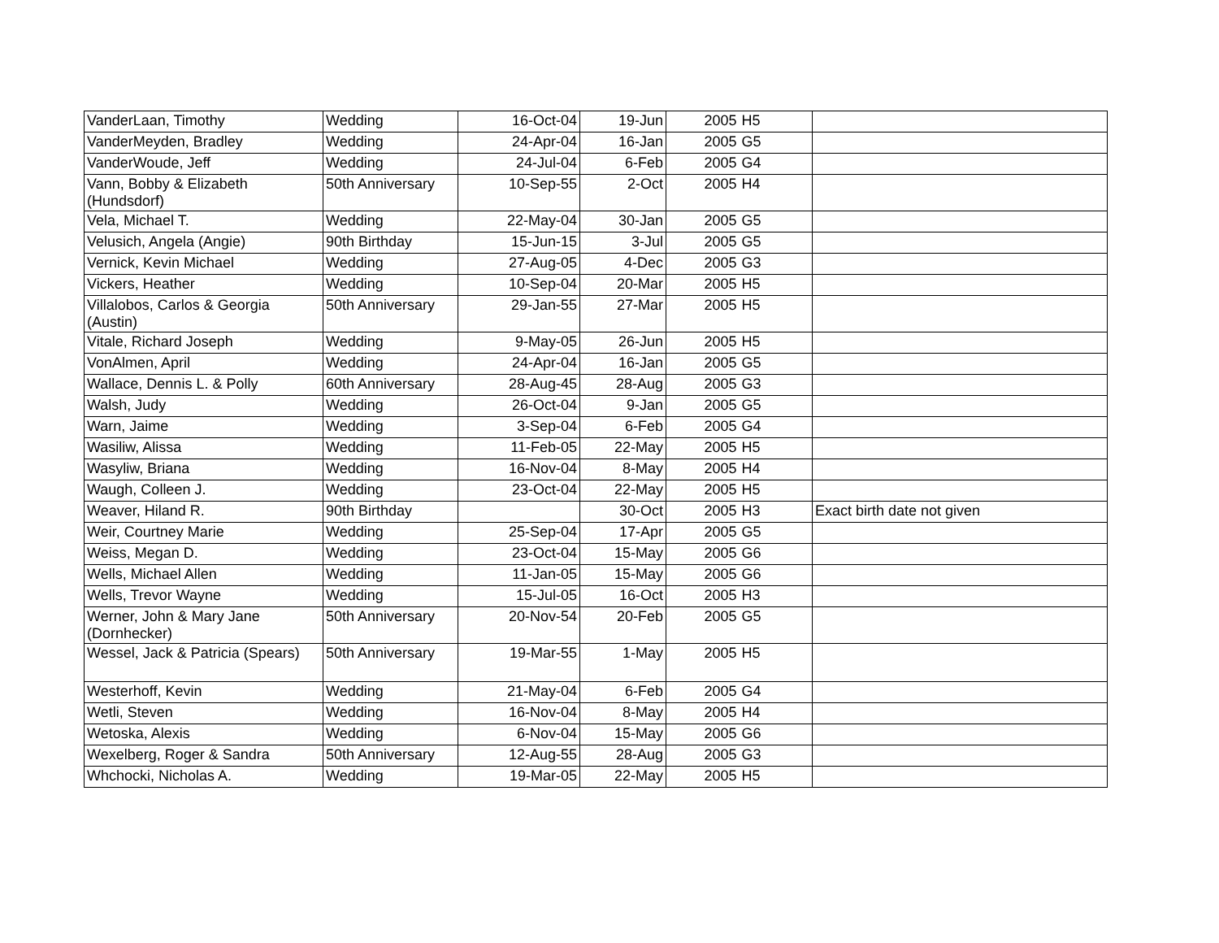| VanderLaan, Timothy | Wedding | 16-Oct-04 | 19-Jun | 2005 | H5 | |
| VanderMeyden, Bradley | Wedding | 24-Apr-04 | 16-Jan | 2005 | G5 | |
| VanderWoude, Jeff | Wedding | 24-Jul-04 | 6-Feb | 2005 | G4 | |
| Vann, Bobby & Elizabeth (Hundsdorf) | 50th Anniversary | 10-Sep-55 | 2-Oct | 2005 | H4 | |
| Vela, Michael T. | Wedding | 22-May-04 | 30-Jan | 2005 | G5 | |
| Velusich, Angela (Angie) | 90th Birthday | 15-Jun-15 | 3-Jul | 2005 | G5 | |
| Vernick, Kevin Michael | Wedding | 27-Aug-05 | 4-Dec | 2005 | G3 | |
| Vickers, Heather | Wedding | 10-Sep-04 | 20-Mar | 2005 | H5 | |
| Villalobos, Carlos & Georgia (Austin) | 50th Anniversary | 29-Jan-55 | 27-Mar | 2005 | H5 | |
| Vitale, Richard Joseph | Wedding | 9-May-05 | 26-Jun | 2005 | H5 | |
| VonAlmen, April | Wedding | 24-Apr-04 | 16-Jan | 2005 | G5 | |
| Wallace, Dennis L. & Polly | 60th Anniversary | 28-Aug-45 | 28-Aug | 2005 | G3 | |
| Walsh, Judy | Wedding | 26-Oct-04 | 9-Jan | 2005 | G5 | |
| Warn, Jaime | Wedding | 3-Sep-04 | 6-Feb | 2005 | G4 | |
| Wasiliw, Alissa | Wedding | 11-Feb-05 | 22-May | 2005 | H5 | |
| Wasyliw, Briana | Wedding | 16-Nov-04 | 8-May | 2005 | H4 | |
| Waugh, Colleen J. | Wedding | 23-Oct-04 | 22-May | 2005 | H5 | |
| Weaver, Hiland R. | 90th Birthday | | 30-Oct | 2005 | H3 | Exact birth date not given |
| Weir, Courtney Marie | Wedding | 25-Sep-04 | 17-Apr | 2005 | G5 | |
| Weiss, Megan D. | Wedding | 23-Oct-04 | 15-May | 2005 | G6 | |
| Wells, Michael Allen | Wedding | 11-Jan-05 | 15-May | 2005 | G6 | |
| Wells, Trevor Wayne | Wedding | 15-Jul-05 | 16-Oct | 2005 | H3 | |
| Werner, John & Mary Jane (Dornhecker) | 50th Anniversary | 20-Nov-54 | 20-Feb | 2005 | G5 | |
| Wessel, Jack & Patricia (Spears) | 50th Anniversary | 19-Mar-55 | 1-May | 2005 | H5 | |
| Westerhoff, Kevin | Wedding | 21-May-04 | 6-Feb | 2005 | G4 | |
| Wetli, Steven | Wedding | 16-Nov-04 | 8-May | 2005 | H4 | |
| Wetoska, Alexis | Wedding | 6-Nov-04 | 15-May | 2005 | G6 | |
| Wexelberg, Roger & Sandra | 50th Anniversary | 12-Aug-55 | 28-Aug | 2005 | G3 | |
| Whchocki, Nicholas A. | Wedding | 19-Mar-05 | 22-May | 2005 | H5 | |